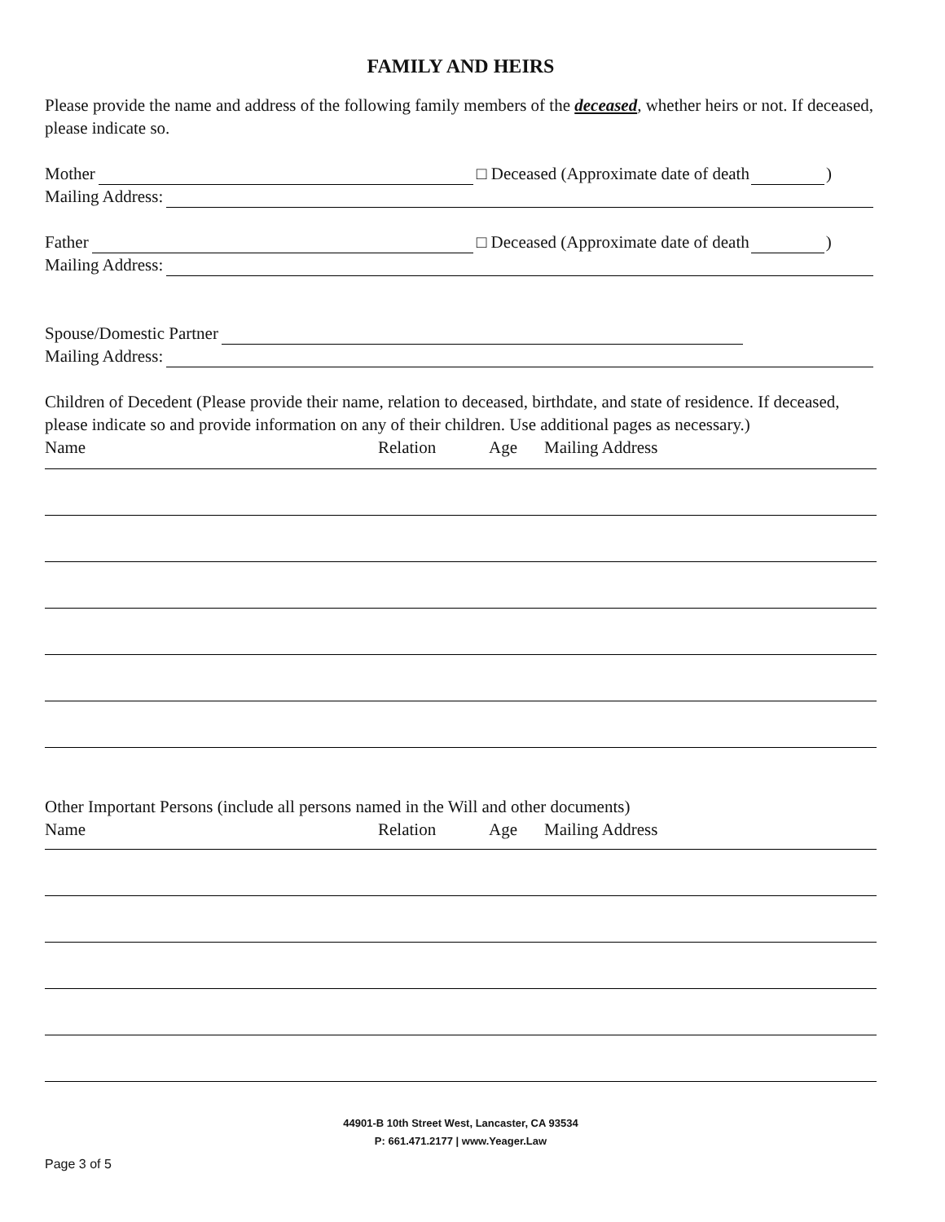FAMILY AND HEIRS
Please provide the name and address of the following family members of the deceased, whether heirs or not. If deceased, please indicate so.
Mother □ Deceased (Approximate date of death )
Mailing Address:
Father □ Deceased (Approximate date of death )
Mailing Address:
Spouse/Domestic Partner
Mailing Address:
Children of Decedent (Please provide their name, relation to deceased, birthdate, and state of residence. If deceased, please indicate so and provide information on any of their children. Use additional pages as necessary.)
Name Relation Age Mailing Address
Other Important Persons (include all persons named in the Will and other documents)
Name Relation Age Mailing Address
44901-B 10th Street West, Lancaster, CA 93534
P: 661.471.2177 | www.Yeager.Law
Page 3 of 5